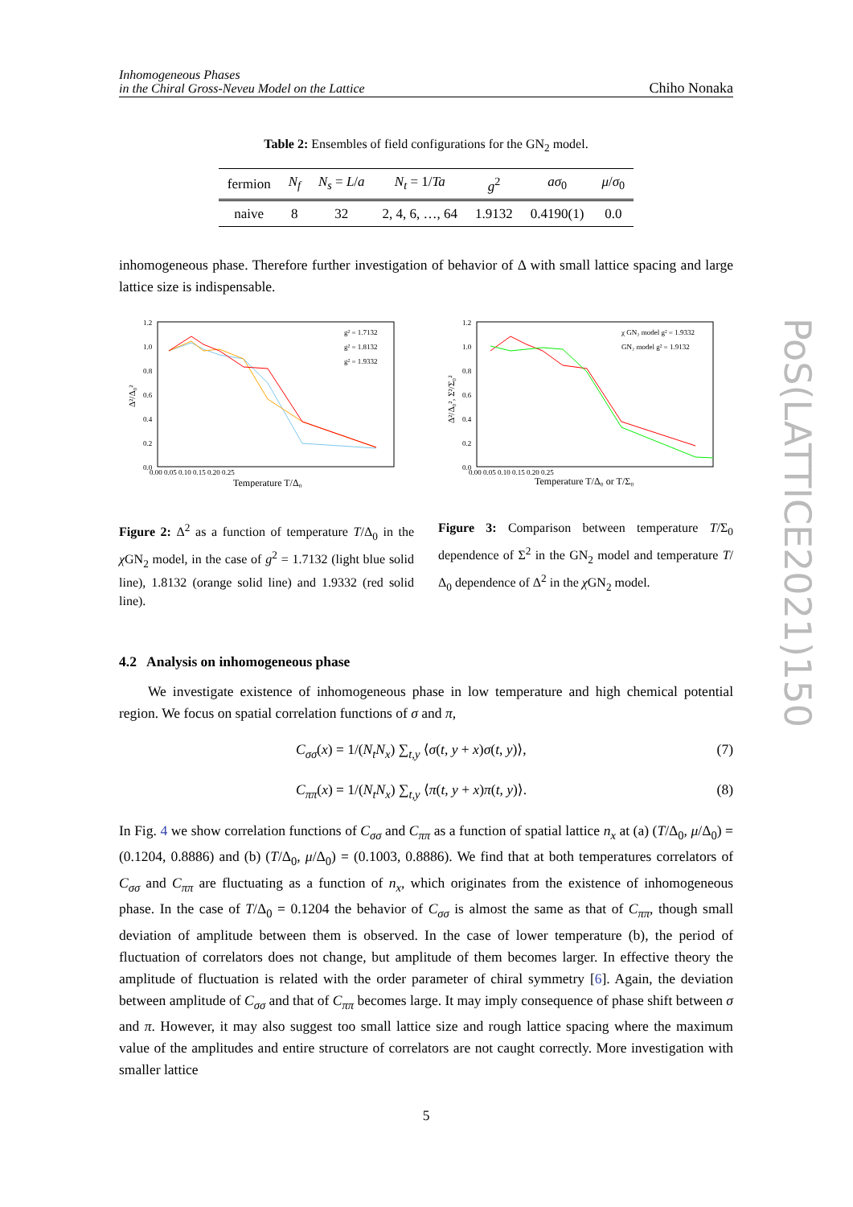PoS(LATTICE2021)150
Inhomogeneous Phases
in the Chiral Gross-Neveu Model on the Lattice Chiho Nonaka
Table 2: Ensembles of field configurations for the GN<sub>2</sub> model.
| fermion | N<sub>f</sub> | N<sub>s</sub> = L / a | N<sub>t</sub> = 1/ Ta | g<sup>2</sup> | aσ<sub>0</sub> | μ / σ<sub>0</sub> |
| --- | --- | --- | --- | --- | --- | --- |
| naive | 8 | 32 | 2, 4, 6, …, 64 | 1.9132 | 0.4190(1) | 0.0 |
inhomogeneous phase. Therefore further investigation of behavior of Δ with small lattice spacing and large lattice size is indispensable.
g² = 1.7132
g² = 1.8132
g² = 1.9332
1.2
1.0
0.8
0.6
0.4
0.2
0.0
0.00 0.05 0.10 0.15 0.20 0.25
Temperature T/Δ₀
Δ²/Δ₀²
Figure 2: Δ<sup>2</sup> as a function of temperature T/Δ<sub>0</sub> in the χ GN<sub>2</sub> model, in the case of g<sup>2</sup> = 1.7132 (light blue solid line), 1.8132 (orange solid line) and 1.9332 (red solid line).
χ GN₂ model g² = 1.9332
GN₂ model g² = 1.9132
1.2
1.0
0.8
0.6
0.4
0.2
0.0
0.00 0.05 0.10 0.15 0.20 0.25
Temperature T/Δ₀ or T/Σ₀
Δ²/Δ₀², Σ²/Σ₀²
Figure 3: Comparison between temperature T/Σ<sub>0</sub> dependence of Σ<sup>2</sup> in the GN<sub>2</sub> model and temperature T/Δ<sub>0</sub> dependence of Δ<sup>2</sup> in the χ GN<sub>2</sub> model.
4.2 Analysis on inhomogeneous phase
We investigate existence of inhomogeneous phase in low temperature and high chemical potential region. We focus on spatial correlation functions of σ and π,
C<sub>σσ</sub>(x) = 1/(N<sub>t</sub>N<sub>x</sub>) ∑<sub>t,y</sub> ⟨σ(t, y + x)σ(t, y)⟩, (7)
C<sub>ππ</sub>(x) = 1/(N<sub>t</sub>N<sub>x</sub>) ∑<sub>t,y</sub> ⟨π(t, y + x)π(t, y)⟩. (8)
In Fig. 4 we show correlation functions of C<sub>σσ</sub> and C<sub>ππ</sub> as a function of spatial lattice n<sub>x</sub> at (a) (T/Δ<sub>0</sub>, μ/Δ<sub>0</sub>) = (0.1204, 0.8886) and (b) (T/Δ<sub>0</sub>, μ/Δ<sub>0</sub>) = (0.1003, 0.8886). We find that at both temperatures correlators of C<sub>σσ</sub> and C<sub>ππ</sub> are fluctuating as a function of n<sub>x</sub>, which originates from the existence of inhomogeneous phase. In the case of T/Δ<sub>0</sub> = 0.1204 the behavior of C<sub>σσ</sub> is almost the same as that of C<sub>ππ</sub>, though small deviation of amplitude between them is observed. In the case of lower temperature (b), the period of fluctuation of correlators does not change, but amplitude of them becomes larger. In effective theory the amplitude of fluctuation is related with the order parameter of chiral symmetry [6]. Again, the deviation between amplitude of C<sub>σσ</sub> and that of C<sub>ππ</sub> becomes large. It may imply consequence of phase shift between σ and π. However, it may also suggest too small lattice size and rough lattice spacing where the maximum value of the amplitudes and entire structure of correlators are not caught correctly. More investigation with smaller lattice
5